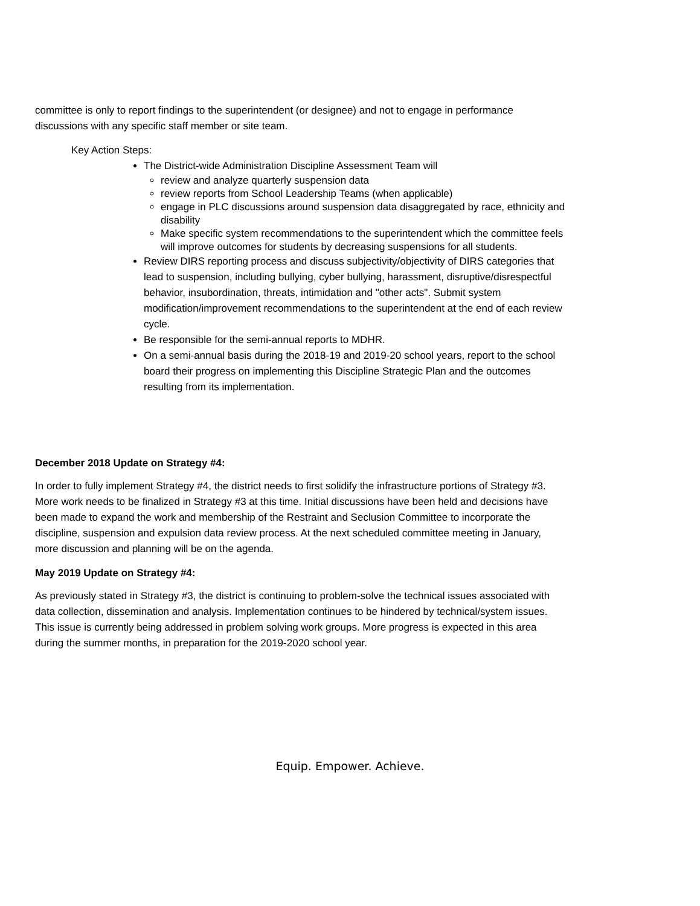committee is only to report findings to the superintendent (or designee) and not to engage in performance discussions with any specific staff member or site team.
Key Action Steps:
The District-wide Administration Discipline Assessment Team will
review and analyze quarterly suspension data
review reports from School Leadership Teams (when applicable)
engage in PLC discussions around suspension data disaggregated by race, ethnicity and disability
Make specific system recommendations to the superintendent which the committee feels will improve outcomes for students by decreasing suspensions for all students.
Review DIRS reporting process and discuss subjectivity/objectivity of DIRS categories that lead to suspension, including bullying, cyber bullying, harassment, disruptive/disrespectful behavior, insubordination, threats, intimidation and "other acts". Submit system modification/improvement recommendations to the superintendent at the end of each review cycle.
Be responsible for the semi-annual reports to MDHR.
On a semi-annual basis during the 2018-19 and 2019-20 school years, report to the school board their progress on implementing this Discipline Strategic Plan and the outcomes resulting from its implementation.
December 2018 Update on Strategy #4:
In order to fully implement Strategy #4, the district needs to first solidify the infrastructure portions of Strategy #3. More work needs to be finalized in Strategy #3 at this time. Initial discussions have been held and decisions have been made to expand the work and membership of the Restraint and Seclusion Committee to incorporate the discipline, suspension and expulsion data review process. At the next scheduled committee meeting in January, more discussion and planning will be on the agenda.
May 2019 Update on Strategy #4:
As previously stated in Strategy #3, the district is continuing to problem-solve the technical issues associated with data collection, dissemination and analysis. Implementation continues to be hindered by technical/system issues. This issue is currently being addressed in problem solving work groups. More progress is expected in this area during the summer months, in preparation for the 2019-2020 school year.
Equip. Empower. Achieve.